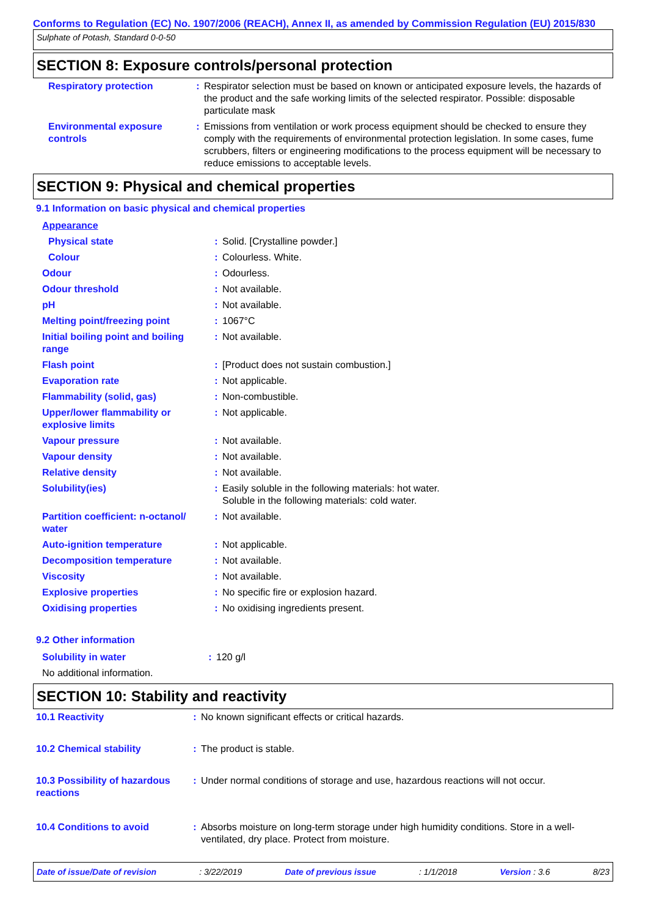Conforms to Regulation (EC) No. 1907/2006 (REACH), Annex II, as amended by Commission Regulation (EU) 2015/830
Sulphate of Potash, Standard 0-0-50
SECTION 8: Exposure controls/personal protection
| Respiratory protection | : | Respirator selection must be based on known or anticipated exposure levels, the hazards of the product and the safe working limits of the selected respirator. Possible: disposable particulate mask |
| Environmental exposure controls | : | Emissions from ventilation or work process equipment should be checked to ensure they comply with the requirements of environmental protection legislation. In some cases, fume scrubbers, filters or engineering modifications to the process equipment will be necessary to reduce emissions to acceptable levels. |
SECTION 9: Physical and chemical properties
9.1 Information on basic physical and chemical properties
| Appearance | | |
| Physical state | : | Solid. [Crystalline powder.] |
| Colour | : | Colourless. White. |
| Odour | : | Odourless. |
| Odour threshold | : | Not available. |
| pH | : | Not available. |
| Melting point/freezing point | : | 1067°C |
| Initial boiling point and boiling range | : | Not available. |
| Flash point | : | [Product does not sustain combustion.] |
| Evaporation rate | : | Not applicable. |
| Flammability (solid, gas) | : | Non-combustible. |
| Upper/lower flammability or explosive limits | : | Not applicable. |
| Vapour pressure | : | Not available. |
| Vapour density | : | Not available. |
| Relative density | : | Not available. |
| Solubility(ies) | : | Easily soluble in the following materials: hot water. Soluble in the following materials: cold water. |
| Partition coefficient: n-octanol/ water | : | Not available. |
| Auto-ignition temperature | : | Not applicable. |
| Decomposition temperature | : | Not available. |
| Viscosity | : | Not available. |
| Explosive properties | : | No specific fire or explosion hazard. |
| Oxidising properties | : | No oxidising ingredients present. |
9.2 Other information
| Solubility in water | : | 120 g/l |
| No additional information. | | |
SECTION 10: Stability and reactivity
| 10.1 Reactivity | : | No known significant effects or critical hazards. |
| 10.2 Chemical stability | : | The product is stable. |
| 10.3 Possibility of hazardous reactions | : | Under normal conditions of storage and use, hazardous reactions will not occur. |
| 10.4 Conditions to avoid | : | Absorbs moisture on long-term storage under high humidity conditions. Store in a well-ventilated, dry place. Protect from moisture. |
Date of issue/Date of revision : 3/22/2019 Date of previous issue : 1/1/2018 Version : 3.6 8/23